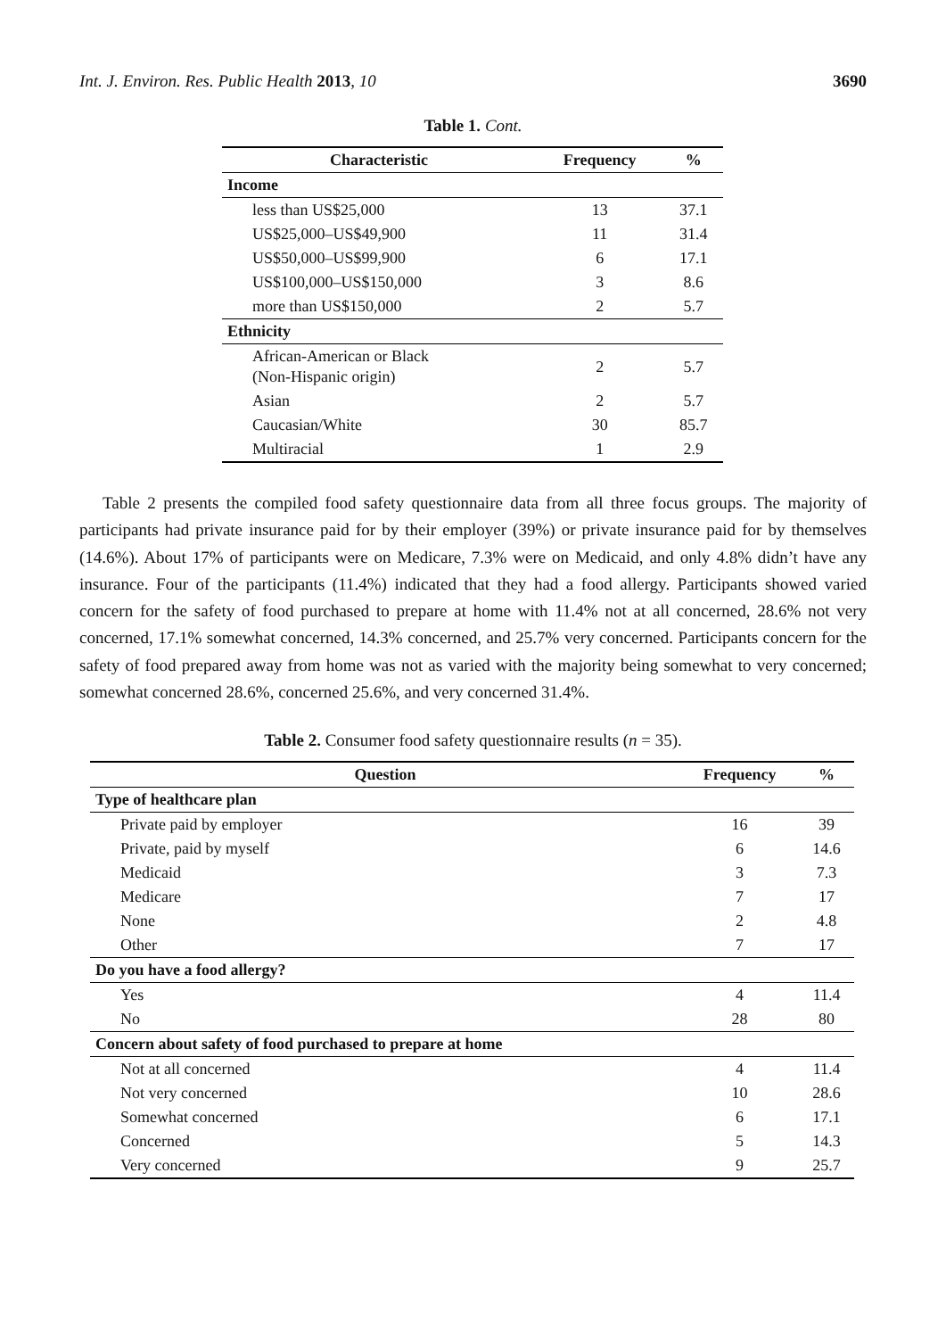Int. J. Environ. Res. Public Health 2013, 10 3690
Table 1. Cont.
| Characteristic | Frequency | % |
| --- | --- | --- |
| Income | | |
| less than US$25,000 | 13 | 37.1 |
| US$25,000–US$49,900 | 11 | 31.4 |
| US$50,000–US$99,900 | 6 | 17.1 |
| US$100,000–US$150,000 | 3 | 8.6 |
| more than US$150,000 | 2 | 5.7 |
| Ethnicity | | |
| African-American or Black (Non-Hispanic origin) | 2 | 5.7 |
| Asian | 2 | 5.7 |
| Caucasian/White | 30 | 85.7 |
| Multiracial | 1 | 2.9 |
Table 2 presents the compiled food safety questionnaire data from all three focus groups. The majority of participants had private insurance paid for by their employer (39%) or private insurance paid for by themselves (14.6%). About 17% of participants were on Medicare, 7.3% were on Medicaid, and only 4.8% didn’t have any insurance. Four of the participants (11.4%) indicated that they had a food allergy. Participants showed varied concern for the safety of food purchased to prepare at home with 11.4% not at all concerned, 28.6% not very concerned, 17.1% somewhat concerned, 14.3% concerned, and 25.7% very concerned. Participants concern for the safety of food prepared away from home was not as varied with the majority being somewhat to very concerned; somewhat concerned 28.6%, concerned 25.6%, and very concerned 31.4%.
Table 2. Consumer food safety questionnaire results (n = 35).
| Question | Frequency | % |
| --- | --- | --- |
| Type of healthcare plan | | |
| Private paid by employer | 16 | 39 |
| Private, paid by myself | 6 | 14.6 |
| Medicaid | 3 | 7.3 |
| Medicare | 7 | 17 |
| None | 2 | 4.8 |
| Other | 7 | 17 |
| Do you have a food allergy? | | |
| Yes | 4 | 11.4 |
| No | 28 | 80 |
| Concern about safety of food purchased to prepare at home | | |
| Not at all concerned | 4 | 11.4 |
| Not very concerned | 10 | 28.6 |
| Somewhat concerned | 6 | 17.1 |
| Concerned | 5 | 14.3 |
| Very concerned | 9 | 25.7 |